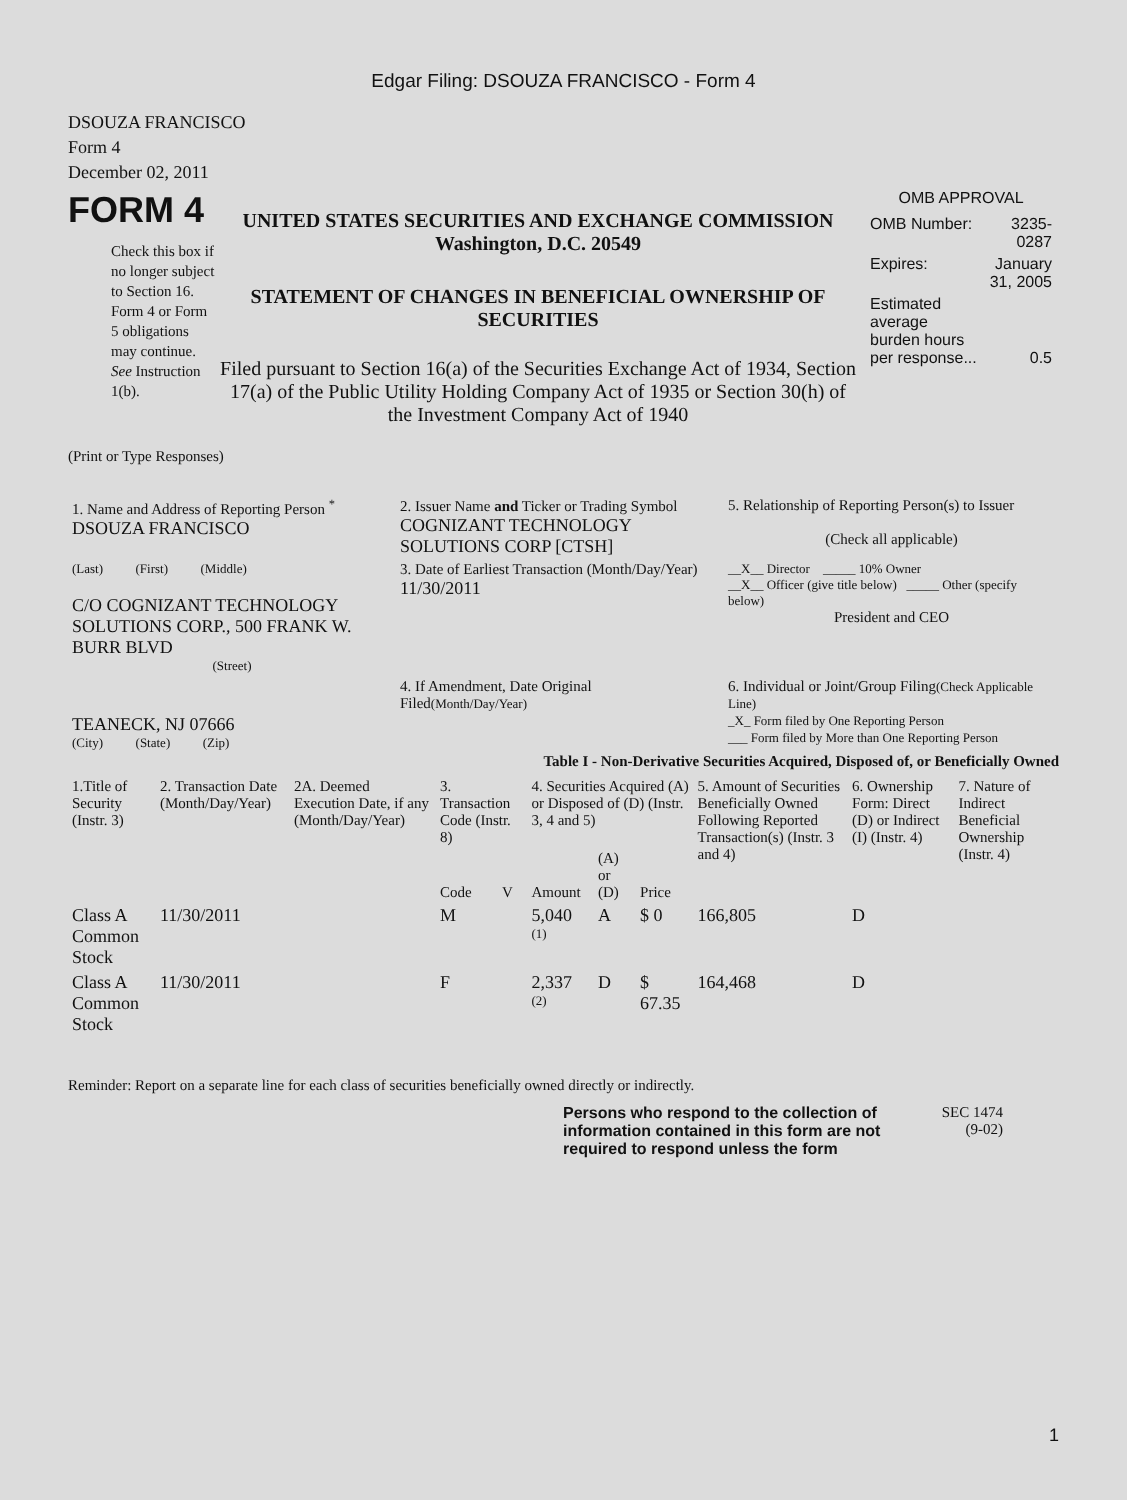Edgar Filing: DSOUZA FRANCISCO - Form 4
DSOUZA FRANCISCO
Form 4
December 02, 2011
FORM 4
Check this box if no longer subject to Section 16. Form 4 or Form 5 obligations may continue. See Instruction 1(b).
UNITED STATES SECURITIES AND EXCHANGE COMMISSION
Washington, D.C. 20549
STATEMENT OF CHANGES IN BENEFICIAL OWNERSHIP OF SECURITIES
Filed pursuant to Section 16(a) of the Securities Exchange Act of 1934, Section 17(a) of the Public Utility Holding Company Act of 1935 or Section 30(h) of the Investment Company Act of 1940
OMB APPROVAL
| OMB Number: | 3235-0287 |
| Expires: | January 31, 2005 |
| Estimated average burden hours per response... | 0.5 |
(Print or Type Responses)
| 1. Name and Address of Reporting Person <sup>*</sup> DSOUZA FRANCISCO | 2. Issuer Name and Ticker or Trading Symbol COGNIZANT TECHNOLOGY SOLUTIONS CORP [CTSH] | 5. Relationship of Reporting Person(s) to Issuer (Check all applicable) |
| (Last) (First) (Middle) C/O COGNIZANT TECHNOLOGY SOLUTIONS CORP., 500 FRANK W. BURR BLVD (Street) | 3. Date of Earliest Transaction (Month/Day/Year) 11/30/2011 | __X__ Director _____ 10% Owner __X__ Officer (give title below) _____ Other (specify below) President and CEO |
| TEANECK, NJ 07666 (City) (State) (Zip) | 4. If Amendment, Date Original Filed (Month/Day/Year) | 6. Individual or Joint/Group Filing (Check Applicable Line) _X_ Form filed by One Reporting Person ___ Form filed by More than One Reporting Person |
Table I - Non-Derivative Securities Acquired, Disposed of, or Beneficially Owned
| 1.Title of Security (Instr. 3) | 2. Transaction Date (Month/Day/Year) | 2A. Deemed Execution Date, if any (Month/Day/Year) | 3. Transaction Code (Instr. 8) | | 4. Securities Acquired (A) or Disposed of (D) (Instr. 3, 4 and 5) | | | 5. Amount of Securities Beneficially Owned Following Reported Transaction(s) (Instr. 3 and 4) | 6. Ownership Form: Direct (D) or Indirect (I) (Instr. 4) | 7. Nature of Indirect Beneficial Ownership (Instr. 4) |
| --- | --- | --- | --- | --- | --- | --- | --- | --- | --- | --- |
| | | | Code | V | Amount | (A) or (D) | Price | | | |
| Class A Common Stock | 11/30/2011 | | M | | 5,040 <sup>(1)</sup> | A | $ 0 | 166,805 | D | |
| Class A Common Stock | 11/30/2011 | | F | | 2,337 <sup>(2)</sup> | D | $ 67.35 | 164,468 | D | |
Reminder: Report on a separate line for each class of securities beneficially owned directly or indirectly.
Persons who respond to the collection of information contained in this form are not required to respond unless the form
SEC 1474
(9-02)
1